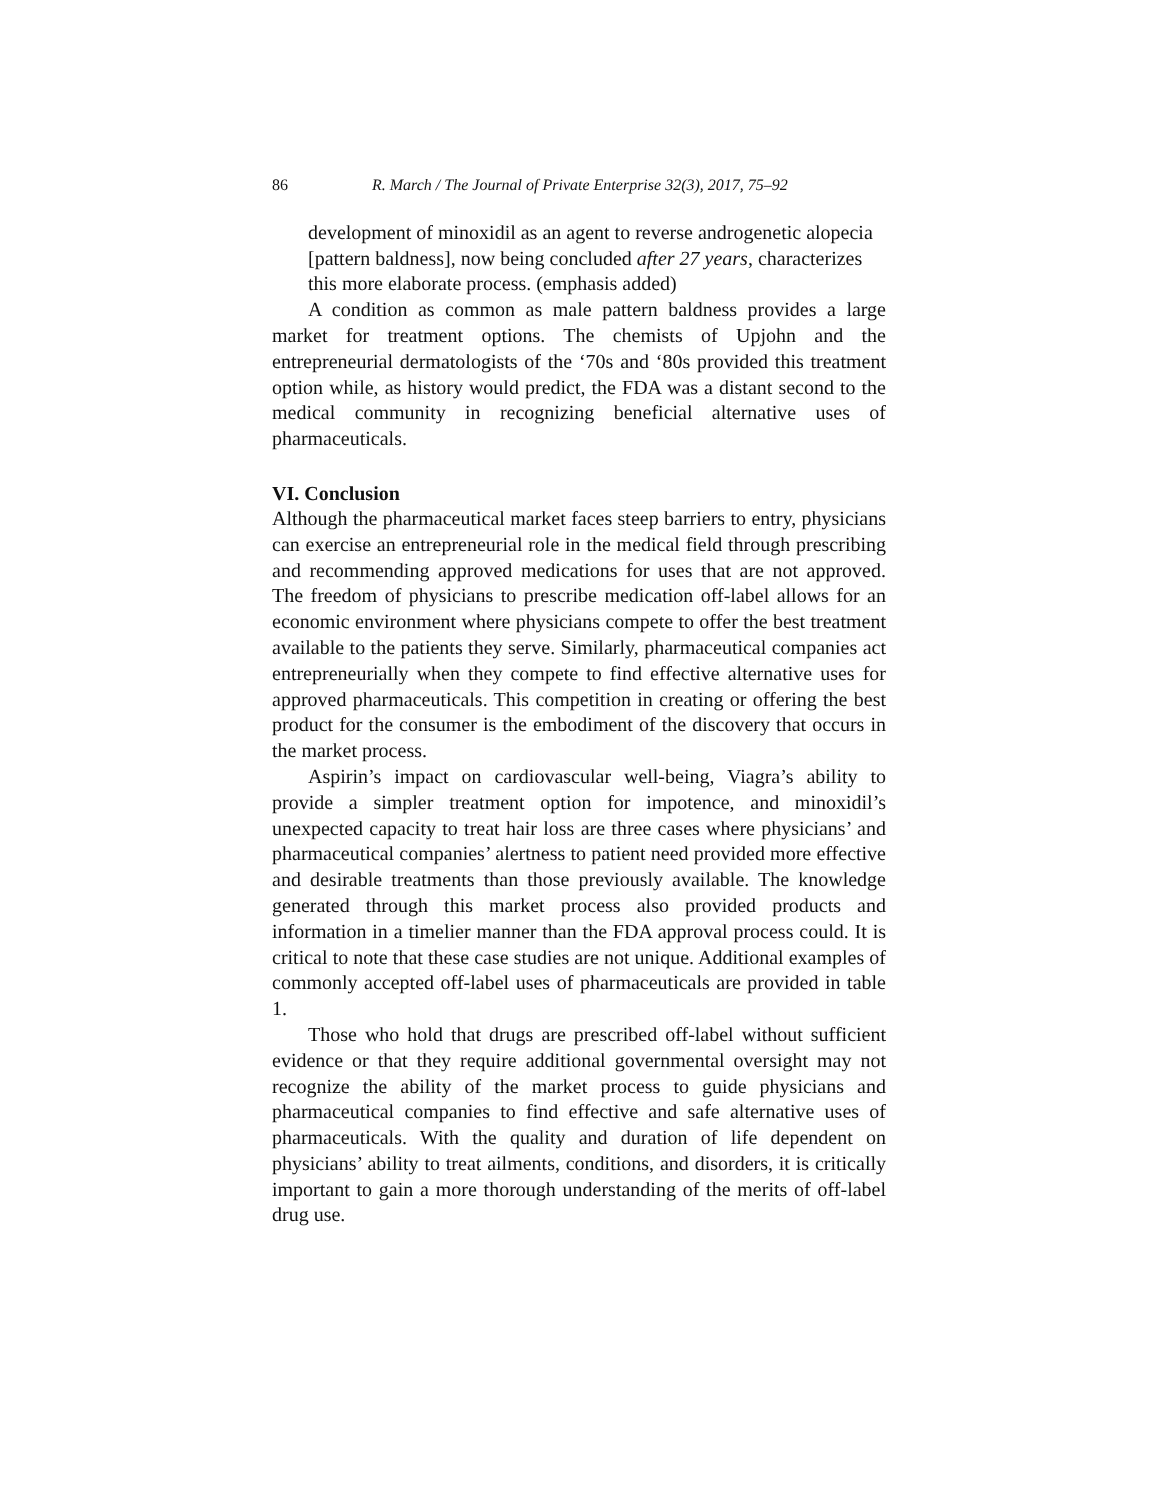86 R. March / The Journal of Private Enterprise 32(3), 2017, 75–92
development of minoxidil as an agent to reverse androgenetic alopecia [pattern baldness], now being concluded after 27 years, characterizes this more elaborate process. (emphasis added)
A condition as common as male pattern baldness provides a large market for treatment options. The chemists of Upjohn and the entrepreneurial dermatologists of the ‘70s and ‘80s provided this treatment option while, as history would predict, the FDA was a distant second to the medical community in recognizing beneficial alternative uses of pharmaceuticals.
VI. Conclusion
Although the pharmaceutical market faces steep barriers to entry, physicians can exercise an entrepreneurial role in the medical field through prescribing and recommending approved medications for uses that are not approved. The freedom of physicians to prescribe medication off-label allows for an economic environment where physicians compete to offer the best treatment available to the patients they serve. Similarly, pharmaceutical companies act entrepreneurially when they compete to find effective alternative uses for approved pharmaceuticals. This competition in creating or offering the best product for the consumer is the embodiment of the discovery that occurs in the market process.
Aspirin’s impact on cardiovascular well-being, Viagra’s ability to provide a simpler treatment option for impotence, and minoxidil’s unexpected capacity to treat hair loss are three cases where physicians’ and pharmaceutical companies’ alertness to patient need provided more effective and desirable treatments than those previously available. The knowledge generated through this market process also provided products and information in a timelier manner than the FDA approval process could. It is critical to note that these case studies are not unique. Additional examples of commonly accepted off-label uses of pharmaceuticals are provided in table 1.
Those who hold that drugs are prescribed off-label without sufficient evidence or that they require additional governmental oversight may not recognize the ability of the market process to guide physicians and pharmaceutical companies to find effective and safe alternative uses of pharmaceuticals. With the quality and duration of life dependent on physicians’ ability to treat ailments, conditions, and disorders, it is critically important to gain a more thorough understanding of the merits of off-label drug use.